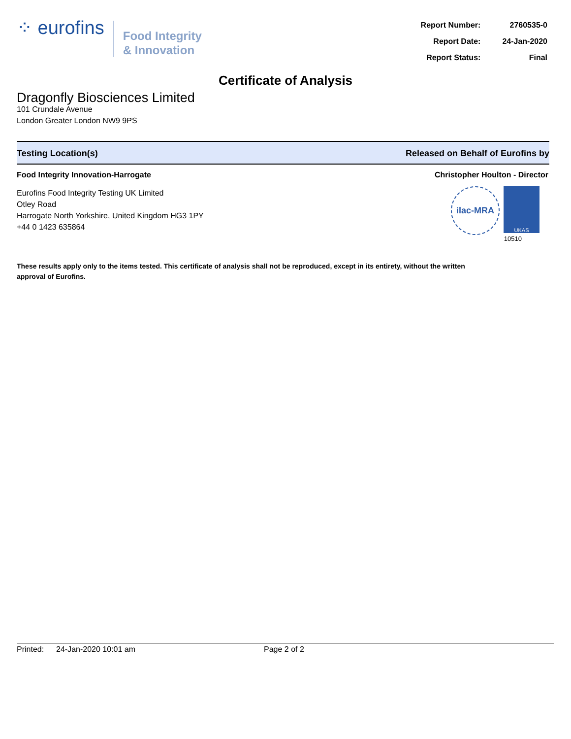⁘ eurofins
Food Integrity
& Innovation
| Report Number: | 2760535-0 |
| Report Date: | 24-Jan-2020 |
| Report Status: | Final |
Certificate of Analysis
Dragonfly Biosciences Limited
101 Crundale Avenue
London Greater London NW9 9PS
Testing Location(s) Released on Behalf of Eurofins by
Food Integrity Innovation-Harrogate
Eurofins Food Integrity Testing UK Limited
Otley Road
Harrogate North Yorkshire, United Kingdom HG3 1PY
+44 0 1423 635864
Christopher Houlton - Director
ilac-MRA
UKAS
10510
These results apply only to the items tested. This certificate of analysis shall not be reproduced, except in its entirety, without the written approval of Eurofins.
Printed: 24-Jan-2020 10:01 am Page 2 of 2